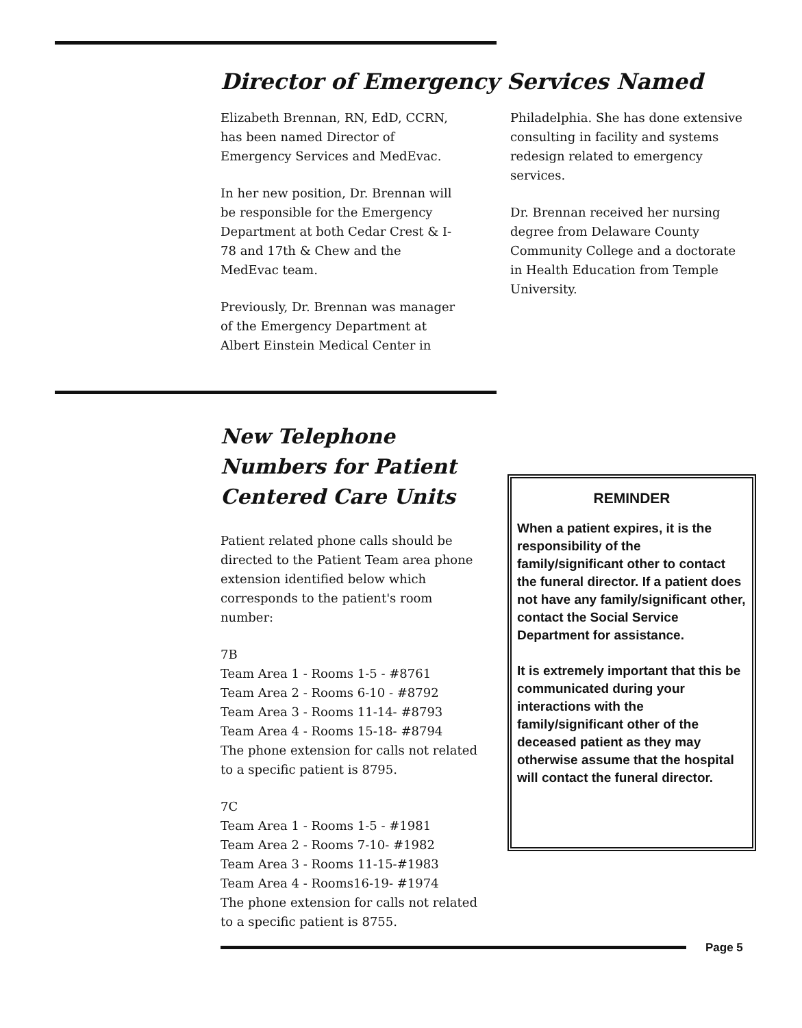Director of Emergency Services Named
Elizabeth Brennan, RN, EdD, CCRN, has been named Director of Emergency Services and MedEvac.
In her new position, Dr. Brennan will be responsible for the Emergency Department at both Cedar Crest & I-78 and 17th & Chew and the MedEvac team.
Previously, Dr. Brennan was manager of the Emergency Department at Albert Einstein Medical Center in
Philadelphia. She has done extensive consulting in facility and systems redesign related to emergency services.
Dr. Brennan received her nursing degree from Delaware County Community College and a doctorate in Health Education from Temple University.
New Telephone Numbers for Patient Centered Care Units
Patient related phone calls should be directed to the Patient Team area phone extension identified below which corresponds to the patient's room number:
7B
Team Area 1 - Rooms 1-5 - #8761
Team Area 2 - Rooms 6-10 - #8792
Team Area 3 - Rooms 11-14- #8793
Team Area 4 - Rooms 15-18- #8794
The phone extension for calls not related to a specific patient is 8795.
7C
Team Area 1 - Rooms 1-5 - #1981
Team Area 2 - Rooms 7-10- #1982
Team Area 3 - Rooms 11-15-#1983
Team Area 4 - Rooms16-19- #1974
The phone extension for calls not related to a specific patient is 8755.
REMINDER
When a patient expires, it is the responsibility of the family/significant other to contact the funeral director. If a patient does not have any family/significant other, contact the Social Service Department for assistance.
It is extremely important that this be communicated during your interactions with the family/significant other of the deceased patient as they may otherwise assume that the hospital will contact the funeral director.
Page 5